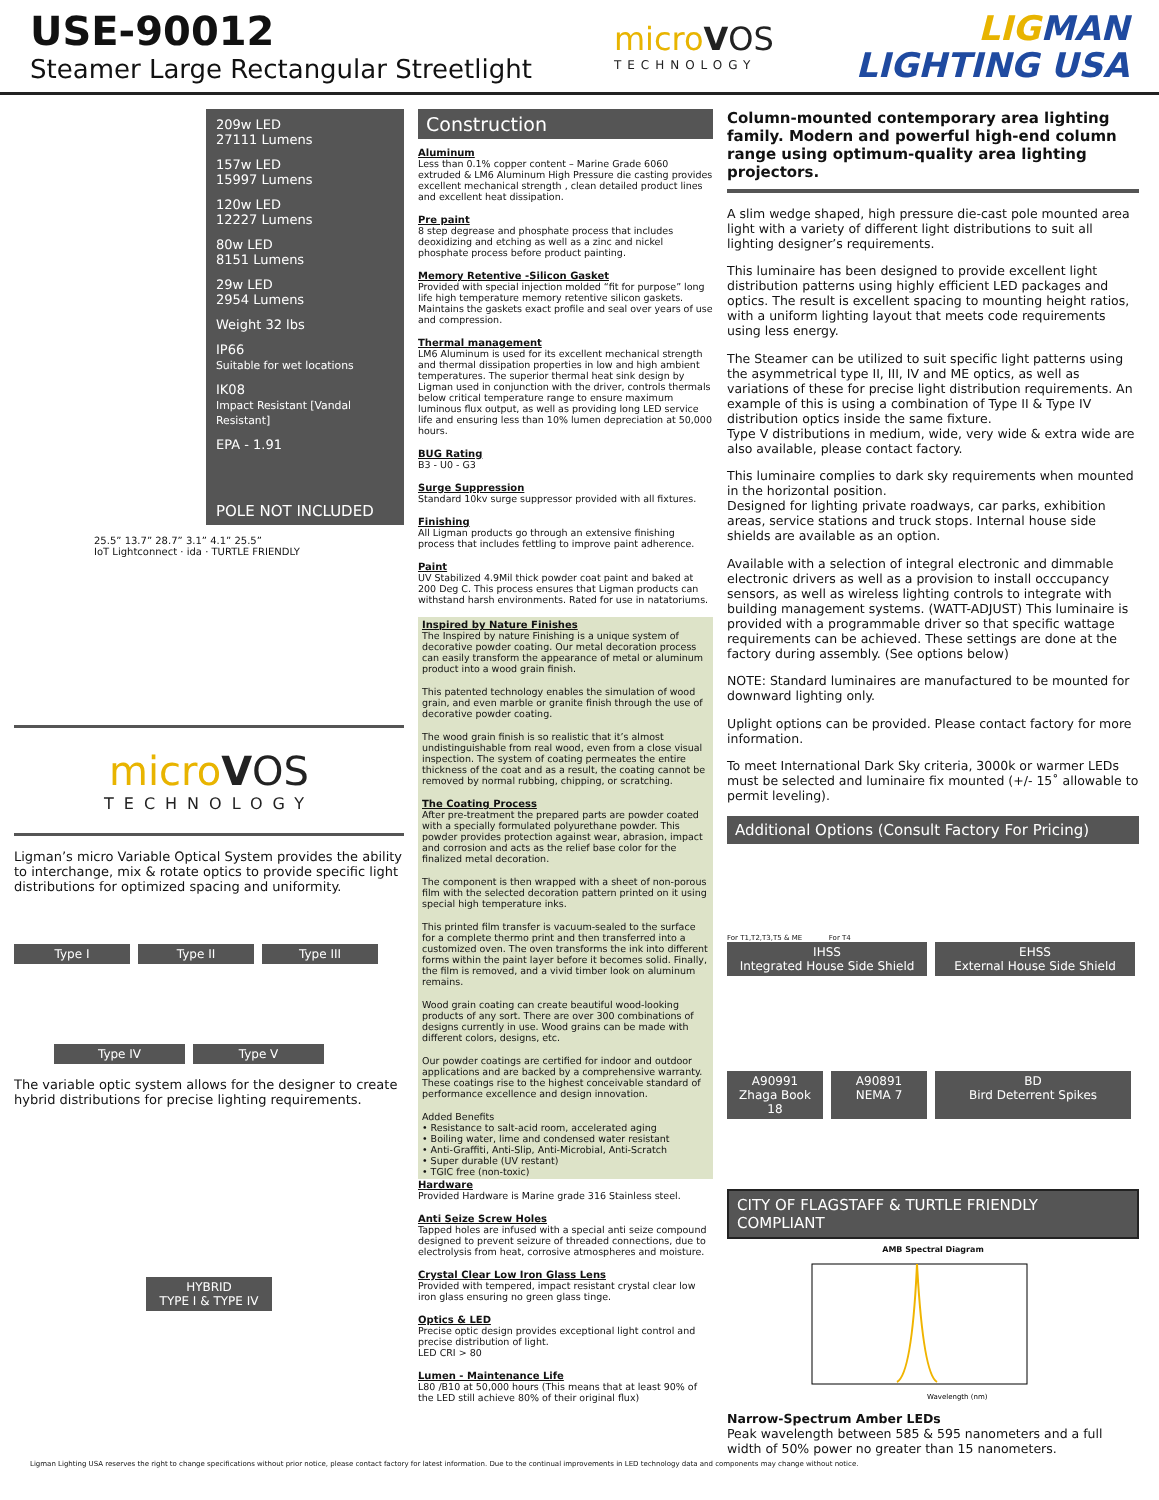USE-90012
Steamer Large Rectangular Streetlight
microVOS
TECHNOLOGY
LIGMAN
LIGHTING USA
209w LED
27111 Lumens
157w LED
15997 Lumens
120w LED
12227 Lumens
80w LED
8151 Lumens
29w LED
2954 Lumens
Weight 32 lbs
IP66
Suitable for wet locations
IK08
Impact Resistant [Vandal Resistant]
EPA - 1.91
POLE NOT INCLUDED
25.5” 13.7” 28.7” 3.1” 4.1” 25.5”
IoT Lightconnect · ida · TURTLE FRIENDLY
microVOS
TECHNOLOGY
Ligman’s micro Variable Optical System provides the ability to interchange, mix & rotate optics to provide specific light distributions for optimized spacing and uniformity.
Type I
Type II
Type III
Type IV
Type V
The variable optic system allows for the designer to create hybrid distributions for precise lighting requirements.
HYBRID
TYPE I & TYPE IV
Construction
Aluminum
Less than 0.1% copper content – Marine Grade 6060 extruded & LM6 Aluminum High Pressure die casting provides excellent mechanical strength , clean detailed product lines and excellent heat dissipation.
Pre paint
8 step degrease and phosphate process that includes deoxidizing and etching as well as a zinc and nickel phosphate process before product painting.
Memory Retentive -Silicon Gasket
Provided with special injection molded “fit for purpose” long life high temperature memory retentive silicon gaskets. Maintains the gaskets exact profile and seal over years of use and compression.
Thermal management
LM6 Aluminum is used for its excellent mechanical strength and thermal dissipation properties in low and high ambient temperatures. The superior thermal heat sink design by Ligman used in conjunction with the driver, controls thermals below critical temperature range to ensure maximum luminous flux output, as well as providing long LED service life and ensuring less than 10% lumen depreciation at 50,000 hours.
BUG Rating
B3 - U0 - G3
Surge Suppression
Standard 10kv surge suppressor provided with all fixtures.
Finishing
All Ligman products go through an extensive finishing process that includes fettling to improve paint adherence.
Paint
UV Stabilized 4.9Mil thick powder coat paint and baked at 200 Deg C. This process ensures that Ligman products can withstand harsh environments. Rated for use in natatoriums.
Inspired by Nature Finishes
The Inspired by nature Finishing is a unique system of decorative powder coating. Our metal decoration process can easily transform the appearance of metal or aluminum product into a wood grain finish.
This patented technology enables the simulation of wood grain, and even marble or granite finish through the use of decorative powder coating.
The wood grain finish is so realistic that it’s almost undistinguishable from real wood, even from a close visual inspection. The system of coating permeates the entire thickness of the coat and as a result, the coating cannot be removed by normal rubbing, chipping, or scratching.
The Coating Process
After pre-treatment the prepared parts are powder coated with a specially formulated polyurethane powder. This powder provides protection against wear, abrasion, impact and corrosion and acts as the relief base color for the finalized metal decoration.
The component is then wrapped with a sheet of non-porous film with the selected decoration pattern printed on it using special high temperature inks.
This printed film transfer is vacuum-sealed to the surface for a complete thermo print and then transferred into a customized oven. The oven transforms the ink into different forms within the paint layer before it becomes solid. Finally, the film is removed, and a vivid timber look on aluminum remains.
Wood grain coating can create beautiful wood-looking products of any sort. There are over 300 combinations of designs currently in use. Wood grains can be made with different colors, designs, etc.
Our powder coatings are certified for indoor and outdoor applications and are backed by a comprehensive warranty. These coatings rise to the highest conceivable standard of performance excellence and design innovation.
Added Benefits
• Resistance to salt-acid room, accelerated aging
• Boiling water, lime and condensed water resistant
• Anti-Graffiti, Anti-Slip, Anti-Microbial, Anti-Scratch
• Super durable (UV restant)
• TGIC free (non-toxic)
Hardware
Provided Hardware is Marine grade 316 Stainless steel.
Anti Seize Screw Holes
Tapped holes are infused with a special anti seize compound designed to prevent seizure of threaded connections, due to electrolysis from heat, corrosive atmospheres and moisture.
Crystal Clear Low Iron Glass Lens
Provided with tempered, impact resistant crystal clear low iron glass ensuring no green glass tinge.
Optics & LED
Precise optic design provides exceptional light control and precise distribution of light.
LED CRI > 80
Lumen - Maintenance Life
L80 /B10 at 50,000 hours (This means that at least 90% of the LED still achieve 80% of their original flux)
Column-mounted contemporary area lighting family. Modern and powerful high-end column range using optimum-quality area lighting projectors.
A slim wedge shaped, high pressure die-cast pole mounted area light with a variety of different light distributions to suit all lighting designer’s requirements.
This luminaire has been designed to provide excellent light distribution patterns using highly efficient LED packages and optics. The result is excellent spacing to mounting height ratios, with a uniform lighting layout that meets code requirements using less energy.
The Steamer can be utilized to suit specific light patterns using the asymmetrical type II, III, IV and ME optics, as well as variations of these for precise light distribution requirements. An example of this is using a combination of Type II & Type IV distribution optics inside the same fixture.
Type V distributions in medium, wide, very wide & extra wide are also available, please contact factory.
This luminaire complies to dark sky requirements when mounted in the horizontal position.
Designed for lighting private roadways, car parks, exhibition areas, service stations and truck stops. Internal house side shields are available as an option.
Available with a selection of integral electronic and dimmable electronic drivers as well as a provision to install occcupancy sensors, as well as wireless lighting controls to integrate with building management systems. (WATT-ADJUST) This luminaire is provided with a programmable driver so that specific wattage requirements can be achieved. These settings are done at the factory during assembly. (See options below)
NOTE: Standard luminaires are manufactured to be mounted for downward lighting only.
Uplight options can be provided. Please contact factory for more information.
To meet International Dark Sky criteria, 3000k or warmer LEDs must be selected and luminaire fix mounted (+/- 15˚ allowable to permit leveling).
Additional Options (Consult Factory For Pricing)
For T1,T2,T3,T5 & ME For T4
IHSS
Integrated House Side Shield
EHSS
External House Side Shield
A90991
Zhaga Book 18
A90891
NEMA 7
BD
Bird Deterrent Spikes
CITY OF FLAGSTAFF & TURTLE FRIENDLY COMPLIANT
AMB Spectral Diagram
Wavelength (nm)
Narrow-Spectrum Amber LEDs
Peak wavelength between 585 & 595 nanometers and a full width of 50% power no greater than 15 nanometers.
Ligman Lighting USA reserves the right to change specifications without prior notice, please contact factory for latest information. Due to the continual improvements in LED technology data and components may change without notice.